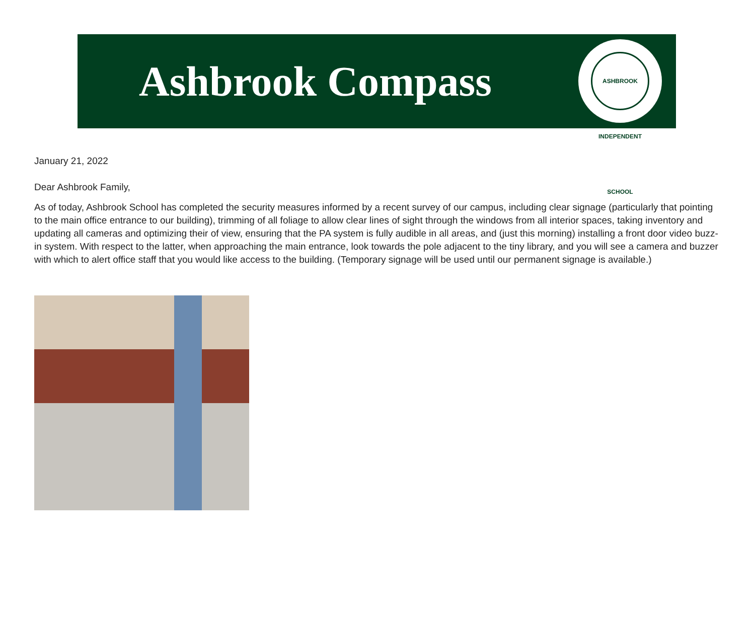Ashbrook Compass
ASHBROOK INDEPENDENT SCHOOL
January 21, 2022
Dear Ashbrook Family,
As of today, Ashbrook School has completed the security measures informed by a recent survey of our campus, including clear signage (particularly that pointing to the main office entrance to our building), trimming of all foliage to allow clear lines of sight through the windows from all interior spaces, taking inventory and updating all cameras and optimizing their of view, ensuring that the PA system is fully audible in all areas, and (just this morning) installing a front door video buzz-in system. With respect to the latter, when approaching the main entrance, look towards the pole adjacent to the tiny library, and you will see a camera and buzzer with which to alert office staff that you would like access to the building. (Temporary signage will be used until our permanent signage is available.)